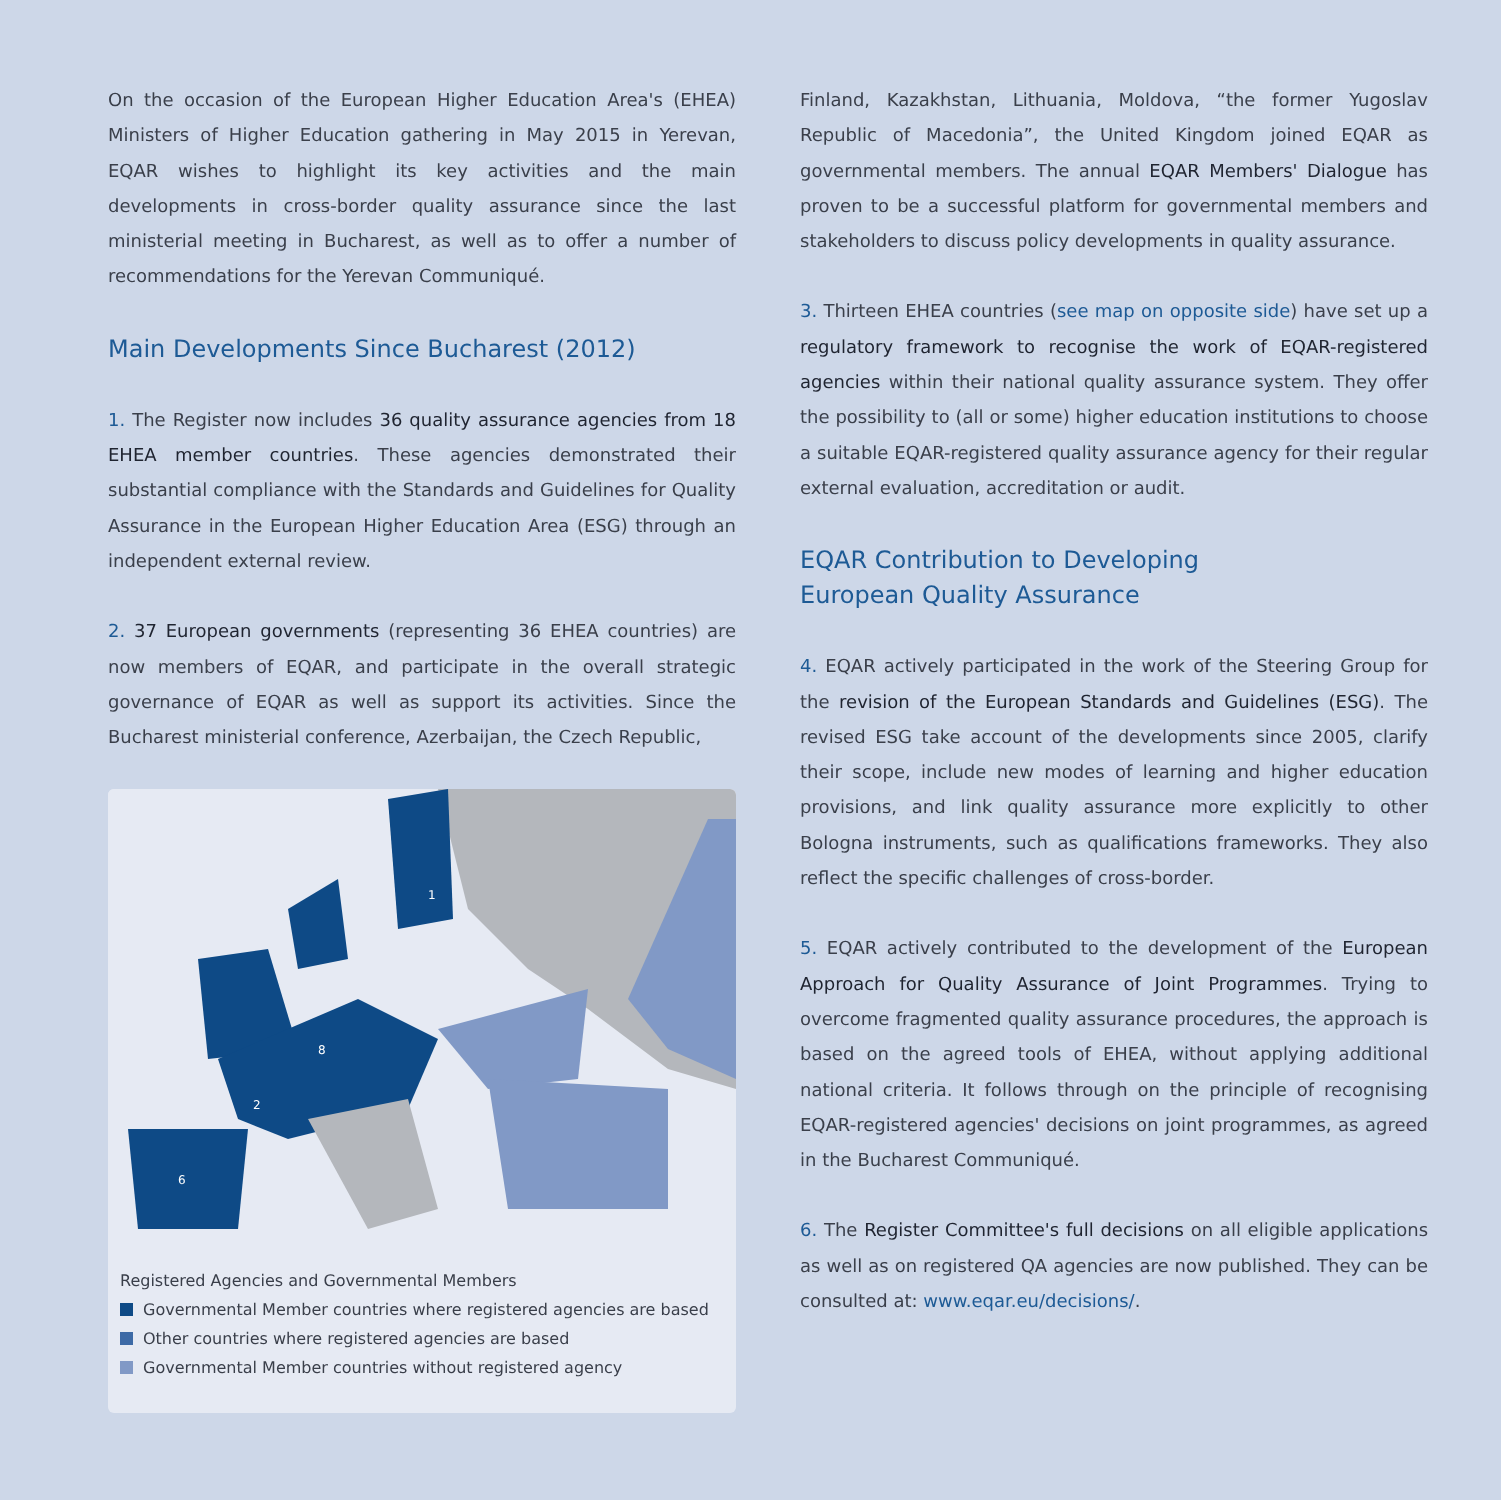On the occasion of the European Higher Education Area's (EHEA) Ministers of Higher Education gathering in May 2015 in Yerevan, EQAR wishes to highlight its key activities and the main developments in cross-border quality assurance since the last ministerial meeting in Bucharest, as well as to offer a number of recommendations for the Yerevan Communiqué.
Main Developments Since Bucharest (2012)
1. The Register now includes 36 quality assurance agencies from 18 EHEA member countries. These agencies demonstrated their substantial compliance with the Standards and Guidelines for Quality Assurance in the European Higher Education Area (ESG) through an independent external review.
2. 37 European governments (representing 36 EHEA countries) are now members of EQAR, and participate in the overall strategic governance of EQAR as well as support its activities. Since the Bucharest ministerial conference, Azerbaijan, the Czech Republic,
1
8
2
6
Registered Agencies and Governmental Members
Governmental Member countries where registered agencies are based
Other countries where registered agencies are based
Governmental Member countries without registered agency
Finland, Kazakhstan, Lithuania, Moldova, “the former Yugoslav Republic of Macedonia”, the United Kingdom joined EQAR as governmental members. The annual EQAR Members' Dialogue has proven to be a successful platform for governmental members and stakeholders to discuss policy developments in quality assurance.
3. Thirteen EHEA countries (see map on opposite side) have set up a regulatory framework to recognise the work of EQAR-registered agencies within their national quality assurance system. They offer the possibility to (all or some) higher education institutions to choose a suitable EQAR-registered quality assurance agency for their regular external evaluation, accreditation or audit.
EQAR Contribution to Developing
European Quality Assurance
4. EQAR actively participated in the work of the Steering Group for the revision of the European Standards and Guidelines (ESG). The revised ESG take account of the developments since 2005, clarify their scope, include new modes of learning and higher education provisions, and link quality assurance more explicitly to other Bologna instruments, such as qualifications frameworks. They also reflect the specific challenges of cross-border.
5. EQAR actively contributed to the development of the European Approach for Quality Assurance of Joint Programmes. Trying to overcome fragmented quality assurance procedures, the approach is based on the agreed tools of EHEA, without applying additional national criteria. It follows through on the principle of recognising EQAR-registered agencies' decisions on joint programmes, as agreed in the Bucharest Communiqué.
6. The Register Committee's full decisions on all eligible applications as well as on registered QA agencies are now published. They can be consulted at: www.eqar.eu/decisions/.